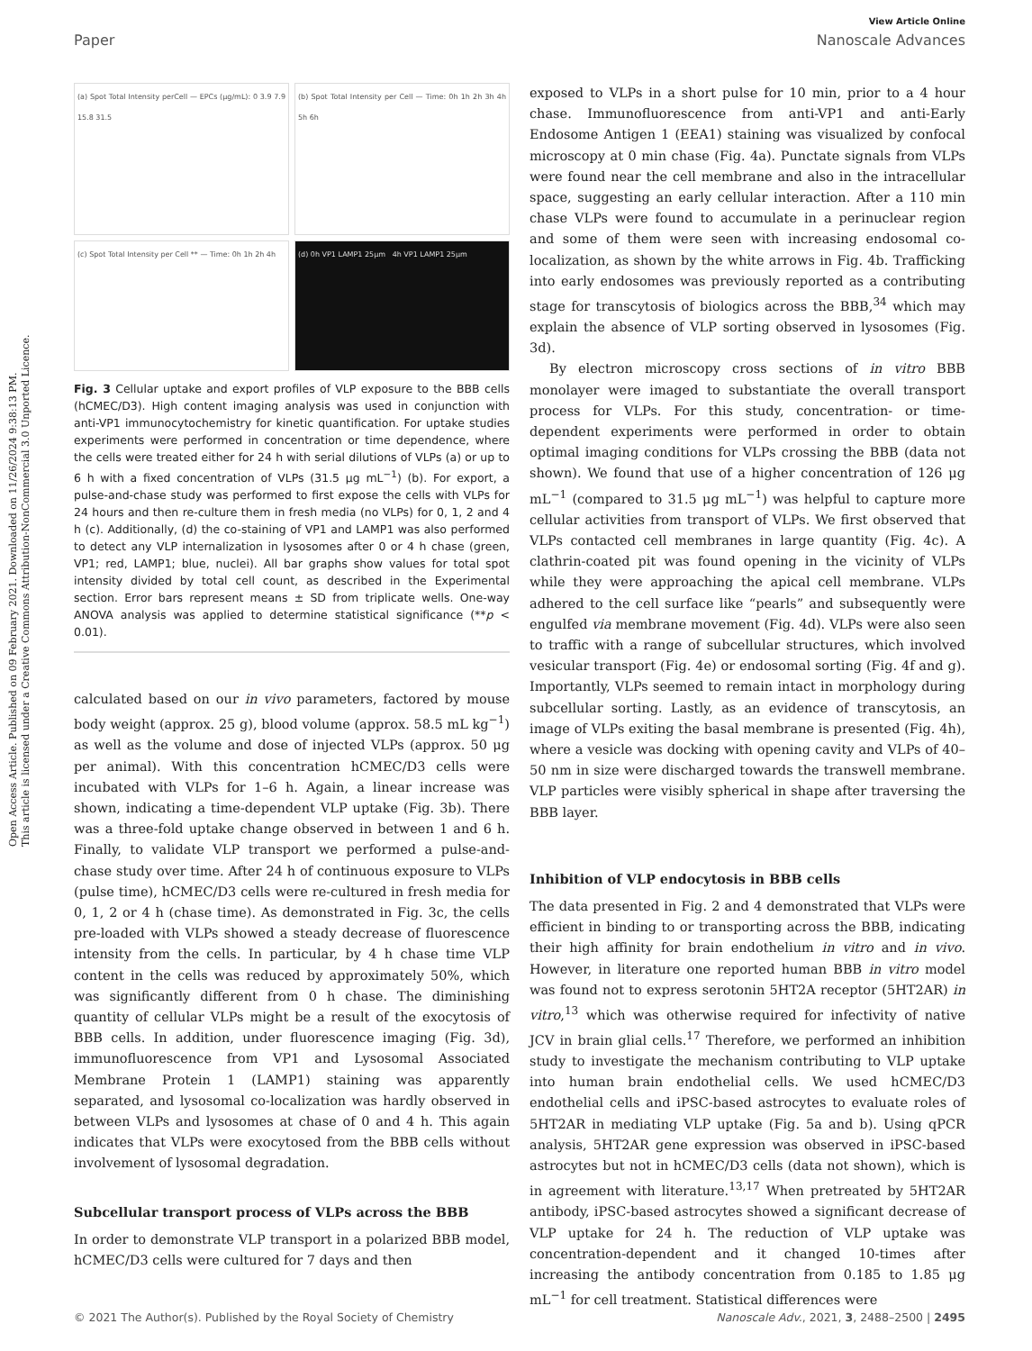Open Access Article. Published on 09 February 2021. Downloaded on 11/26/2024 9:38:13 PM.
This article is licensed under a Creative Commons Attribution-NonCommercial 3.0 Unported Licence.
View Article Online
Paper Nanoscale Advances
(a) Spot Total Intensity perCell — EPCs (μg/mL): 0 3.9 7.9 15.8 31.5
(b) Spot Total Intensity per Cell — Time: 0h 1h 2h 3h 4h 5h 6h
(c) Spot Total Intensity per Cell ** — Time: 0h 1h 2h 4h
(d) 0h VP1 LAMP1 25μm 4h VP1 LAMP1 25μm
Fig. 3 Cellular uptake and export profiles of VLP exposure to the BBB cells (hCMEC/D3). High content imaging analysis was used in conjunction with anti-VP1 immunocytochemistry for kinetic quantification. For uptake studies experiments were performed in concentration or time dependence, where the cells were treated either for 24 h with serial dilutions of VLPs (a) or up to 6 h with a fixed concentration of VLPs (31.5 μg mL<sup>−1</sup>) (b). For export, a pulse-and-chase study was performed to first expose the cells with VLPs for 24 hours and then re-culture them in fresh media (no VLPs) for 0, 1, 2 and 4 h (c). Additionally, (d) the co-staining of VP1 and LAMP1 was also performed to detect any VLP internalization in lysosomes after 0 or 4 h chase (green, VP1; red, LAMP1; blue, nuclei). All bar graphs show values for total spot intensity divided by total cell count, as described in the Experimental section. Error bars represent means ± SD from triplicate wells. One-way ANOVA analysis was applied to determine statistical significance (**p < 0.01).
calculated based on our in vivo parameters, factored by mouse body weight (approx. 25 g), blood volume (approx. 58.5 mL kg<sup>−1</sup>) as well as the volume and dose of injected VLPs (approx. 50 μg per animal). With this concentration hCMEC/D3 cells were incubated with VLPs for 1–6 h. Again, a linear increase was shown, indicating a time-dependent VLP uptake (Fig. 3b). There was a three-fold uptake change observed in between 1 and 6 h. Finally, to validate VLP transport we performed a pulse-and-chase study over time. After 24 h of continuous exposure to VLPs (pulse time), hCMEC/D3 cells were re-cultured in fresh media for 0, 1, 2 or 4 h (chase time). As demonstrated in Fig. 3c, the cells pre-loaded with VLPs showed a steady decrease of fluorescence intensity from the cells. In particular, by 4 h chase time VLP content in the cells was reduced by approximately 50%, which was significantly different from 0 h chase. The diminishing quantity of cellular VLPs might be a result of the exocytosis of BBB cells. In addition, under fluorescence imaging (Fig. 3d), immunofluorescence from VP1 and Lysosomal Associated Membrane Protein 1 (LAMP1) staining was apparently separated, and lysosomal co-localization was hardly observed in between VLPs and lysosomes at chase of 0 and 4 h. This again indicates that VLPs were exocytosed from the BBB cells without involvement of lysosomal degradation.
Subcellular transport process of VLPs across the BBB
In order to demonstrate VLP transport in a polarized BBB model, hCMEC/D3 cells were cultured for 7 days and then
exposed to VLPs in a short pulse for 10 min, prior to a 4 hour chase. Immunofluorescence from anti-VP1 and anti-Early Endosome Antigen 1 (EEA1) staining was visualized by confocal microscopy at 0 min chase (Fig. 4a). Punctate signals from VLPs were found near the cell membrane and also in the intracellular space, suggesting an early cellular interaction. After a 110 min chase VLPs were found to accumulate in a perinuclear region and some of them were seen with increasing endosomal co-localization, as shown by the white arrows in Fig. 4b. Trafficking into early endosomes was previously reported as a contributing stage for transcytosis of biologics across the BBB,<sup>34</sup> which may explain the absence of VLP sorting observed in lysosomes (Fig. 3d).
By electron microscopy cross sections of in vitro BBB monolayer were imaged to substantiate the overall transport process for VLPs. For this study, concentration- or time-dependent experiments were performed in order to obtain optimal imaging conditions for VLPs crossing the BBB (data not shown). We found that use of a higher concentration of 126 μg mL<sup>−1</sup> (compared to 31.5 μg mL<sup>−1</sup>) was helpful to capture more cellular activities from transport of VLPs. We first observed that VLPs contacted cell membranes in large quantity (Fig. 4c). A clathrin-coated pit was found opening in the vicinity of VLPs while they were approaching the apical cell membrane. VLPs adhered to the cell surface like “pearls” and subsequently were engulfed via membrane movement (Fig. 4d). VLPs were also seen to traffic with a range of subcellular structures, which involved vesicular transport (Fig. 4e) or endosomal sorting (Fig. 4f and g). Importantly, VLPs seemed to remain intact in morphology during subcellular sorting. Lastly, as an evidence of transcytosis, an image of VLPs exiting the basal membrane is presented (Fig. 4h), where a vesicle was docking with opening cavity and VLPs of 40–50 nm in size were discharged towards the transwell membrane. VLP particles were visibly spherical in shape after traversing the BBB layer.
Inhibition of VLP endocytosis in BBB cells
The data presented in Fig. 2 and 4 demonstrated that VLPs were efficient in binding to or transporting across the BBB, indicating their high affinity for brain endothelium in vitro and in vivo. However, in literature one reported human BBB in vitro model was found not to express serotonin 5HT2A receptor (5HT2AR) in vitro,<sup>13</sup> which was otherwise required for infectivity of native JCV in brain glial cells.<sup>17</sup> Therefore, we performed an inhibition study to investigate the mechanism contributing to VLP uptake into human brain endothelial cells. We used hCMEC/D3 endothelial cells and iPSC-based astrocytes to evaluate roles of 5HT2AR in mediating VLP uptake (Fig. 5a and b). Using qPCR analysis, 5HT2AR gene expression was observed in iPSC-based astrocytes but not in hCMEC/D3 cells (data not shown), which is in agreement with literature.<sup>13,17</sup> When pretreated by 5HT2AR antibody, iPSC-based astrocytes showed a significant decrease of VLP uptake for 24 h. The reduction of VLP uptake was concentration-dependent and it changed 10-times after increasing the antibody concentration from 0.185 to 1.85 μg mL<sup>−1</sup> for cell treatment. Statistical differences were
© 2021 The Author(s). Published by the Royal Society of Chemistry Nanoscale Adv., 2021, 3, 2488–2500 | 2495